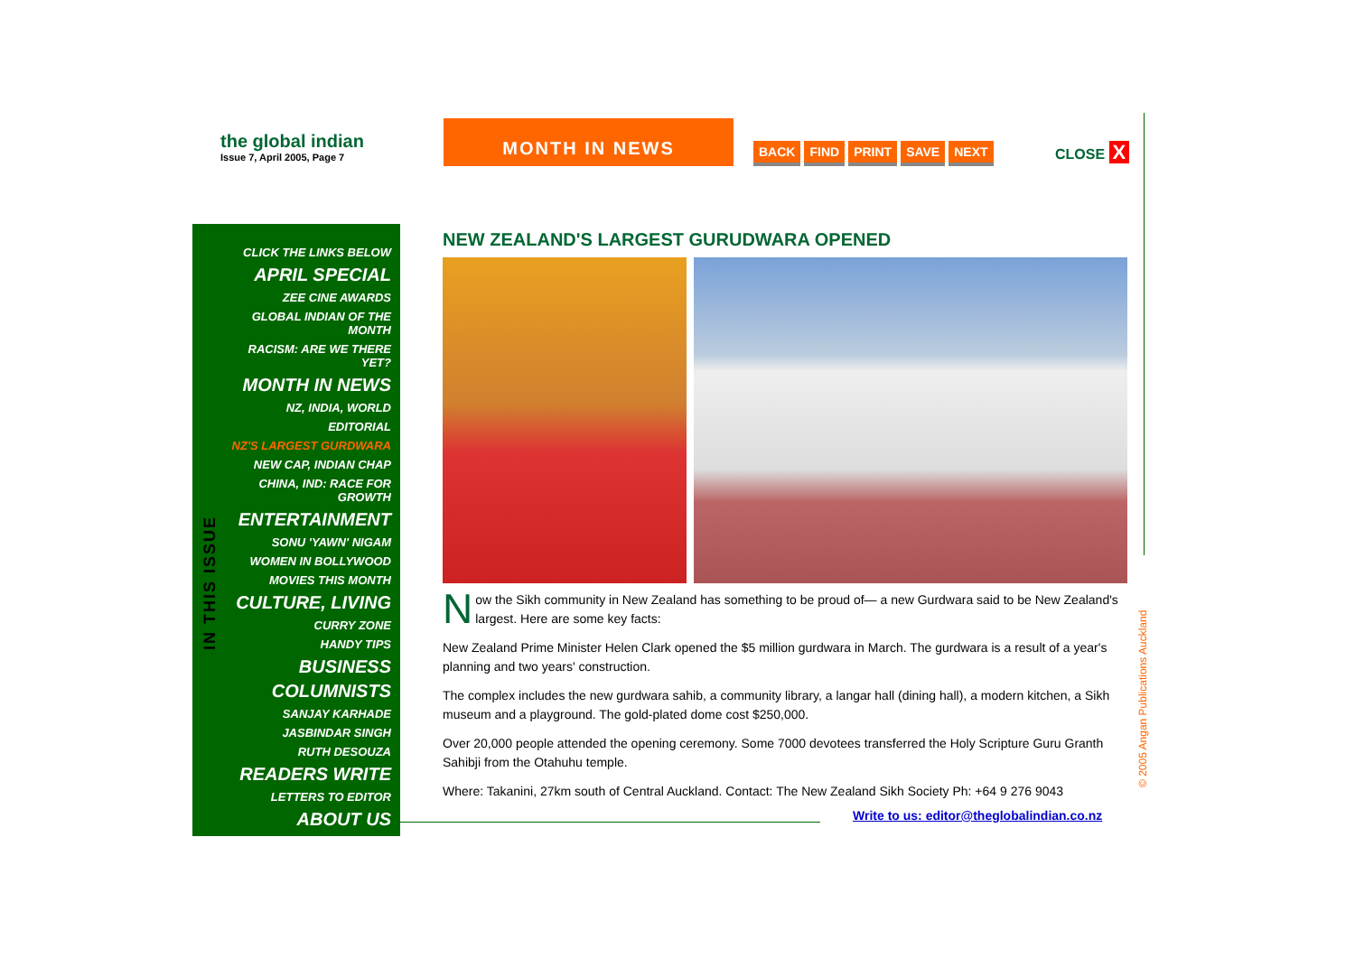the global indian
Issue 7, April 2005, Page 7
MONTH IN NEWS
BACK FIND PRINT SAVE NEXT CLOSE X
CLICK THE LINKS BELOW
APRIL SPECIAL
ZEE CINE AWARDS
GLOBAL INDIAN OF THE MONTH
RACISM: ARE WE THERE YET?
MONTH IN NEWS
NZ, INDIA, WORLD
EDITORIAL
NZ'S LARGEST GURDWARA
NEW CAP, INDIAN CHAP
CHINA, IND: RACE FOR GROWTH
ENTERTAINMENT
SONU 'YAWN' NIGAM
WOMEN IN BOLLYWOOD
MOVIES THIS MONTH
CULTURE, LIVING
CURRY ZONE
HANDY TIPS
BUSINESS
COLUMNISTS
SANJAY KARHADE
JASBINDAR SINGH
RUTH DESOUZA
READERS WRITE
LETTERS TO EDITOR
ABOUT US
IN THIS ISSUE
NEW ZEALAND'S LARGEST GURUDWARA OPENED
Now the Sikh community in New Zealand has something to be proud of— a new Gurdwara said to be New Zealand's largest. Here are some key facts:
New Zealand Prime Minister Helen Clark opened the $5 million gurdwara in March. The gurdwara is a result of a year's planning and two years' construction.
The complex includes the new gurdwara sahib, a community library, a langar hall (dining hall), a modern kitchen, a Sikh museum and a playground. The gold-plated dome cost $250,000.
Over 20,000 people attended the opening ceremony. Some 7000 devotees transferred the Holy Scripture Guru Granth Sahibji from the Otahuhu temple.
Where: Takanini, 27km south of Central Auckland. Contact: The New Zealand Sikh Society Ph: +64 9 276 9043
Write to us: editor@theglobalindian.co.nz
© 2005 Angan Publications Auckland